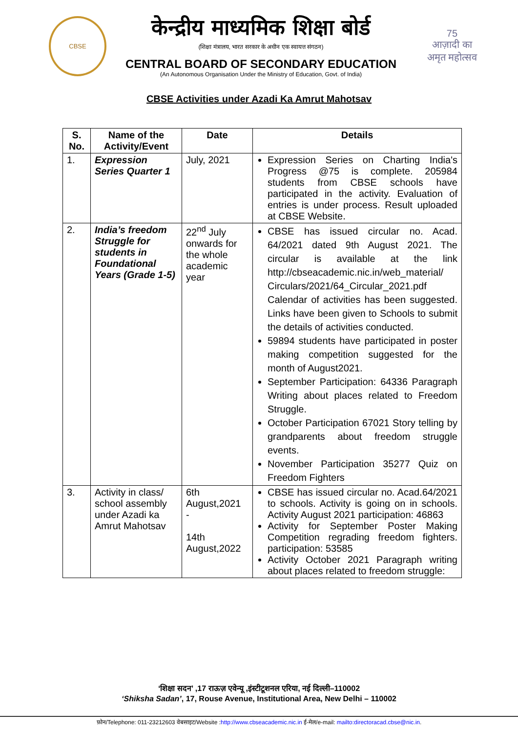CBSE
केन्द्रीय माध्यमिक शिक्षा बोर्ड
(शिक्षा मंत्रालय, भारत सरकार के अधीन एक स्वायत्त संगठन)
CENTRAL BOARD OF SECONDARY EDUCATION
(An Autonomous Organisation Under the Ministry of Education, Govt. of India)
75
आज़ादी का
अमृत महोत्सव
CBSE Activities under Azadi Ka Amrut Mahotsav
| S. No. | Name of the Activity/Event | Date | Details |
| --- | --- | --- | --- |
| 1. | Expression Series Quarter 1 | July, 2021 | Expression Series on Charting India's Progress @75 is complete. 205984 students from CBSE schools have participated in the activity. Evaluation of entries is under process. Result uploaded at CBSE Website. |
| 2. | India’s freedom Struggle for students in Foundational Years (Grade 1-5) | 22<sup>nd</sup> July onwards for the whole academic year | CBSE has issued circular no. Acad. 64/2021 dated 9th August 2021. The circular is available at the link http://cbseacademic.nic.in/web_material/ Circulars/2021/64_Circular_2021.pdf Calendar of activities has been suggested. Links have been given to Schools to submit the details of activities conducted. 59894 students have participated in poster making competition suggested for the month of August2021. September Participation: 64336 Paragraph Writing about places related to Freedom Struggle. October Participation 67021 Story telling by grandparents about freedom struggle events. November Participation 35277 Quiz on Freedom Fighters |
| 3. | Activity in class/ school assembly under Azadi ka Amrut Mahotsav | 6th August,2021 - 14th August,2022 | CBSE has issued circular no. Acad.64/2021 to schools. Activity is going on in schools. Activity August 2021 participation: 46863 Activity for September Poster Making Competition regrading freedom fighters. participation: 53585 Activity October 2021 Paragraph writing about places related to freedom struggle: |
‘शिक्षा सदन’ ,17 राऊज़ एवेन्यू ,इंस्टीटूशनल एरिया, नई दिल्ली–110002
‘Shiksha Sadan’, 17, Rouse Avenue, Institutional Area, New Delhi – 110002
फ़ोन/Telephone: 011-23212603 वेबसाइट/Website :http://www.cbseacademic.nic.in ई-मेल/e-mail: mailto:directoracad.cbse@nic.in.